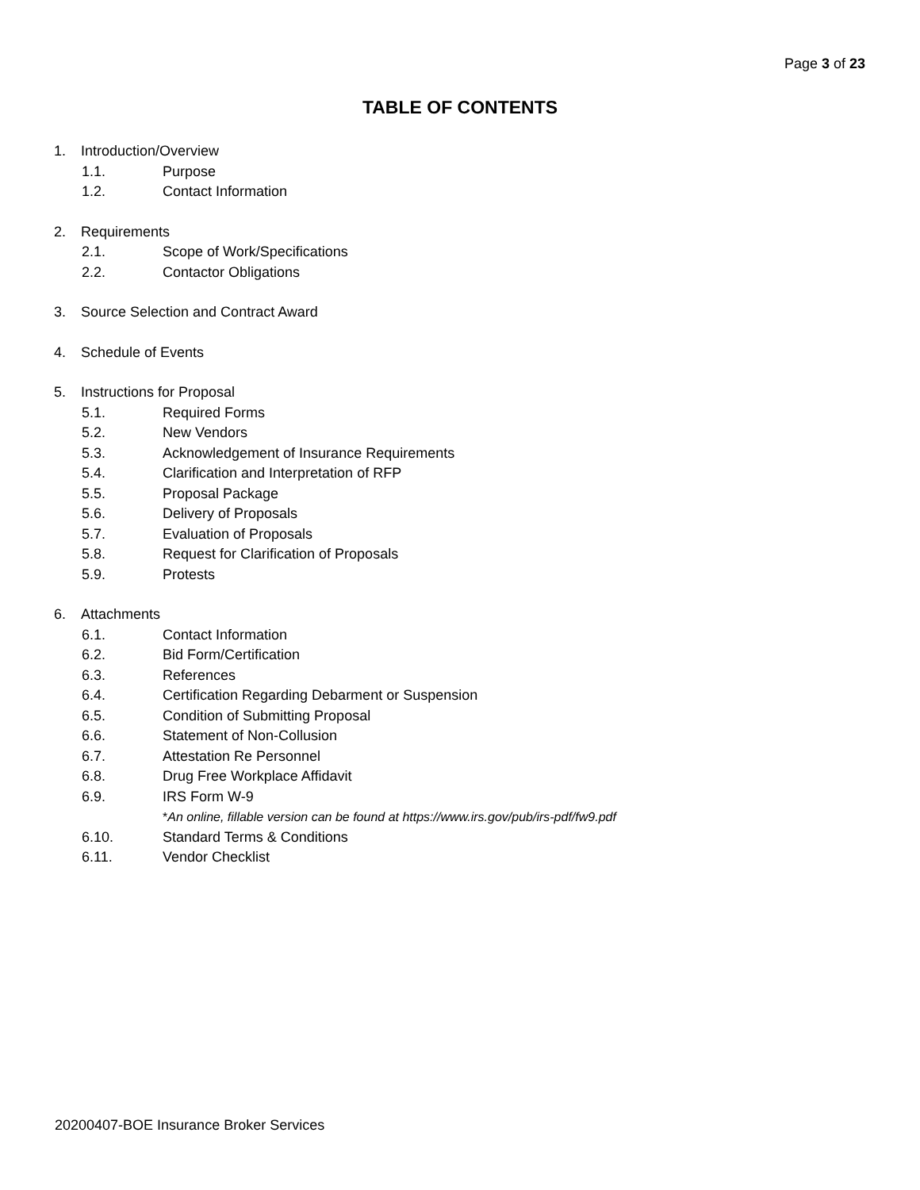Page 3 of 23
TABLE OF CONTENTS
1. Introduction/Overview
1.1. Purpose
1.2. Contact Information
2. Requirements
2.1. Scope of Work/Specifications
2.2. Contactor Obligations
3. Source Selection and Contract Award
4. Schedule of Events
5. Instructions for Proposal
5.1. Required Forms
5.2. New Vendors
5.3. Acknowledgement of Insurance Requirements
5.4. Clarification and Interpretation of RFP
5.5. Proposal Package
5.6. Delivery of Proposals
5.7. Evaluation of Proposals
5.8. Request for Clarification of Proposals
5.9. Protests
6. Attachments
6.1. Contact Information
6.2. Bid Form/Certification
6.3. References
6.4. Certification Regarding Debarment or Suspension
6.5. Condition of Submitting Proposal
6.6. Statement of Non-Collusion
6.7. Attestation Re Personnel
6.8. Drug Free Workplace Affidavit
6.9. IRS Form W-9
*An online, fillable version can be found at https://www.irs.gov/pub/irs-pdf/fw9.pdf
6.10. Standard Terms & Conditions
6.11. Vendor Checklist
20200407-BOE Insurance Broker Services